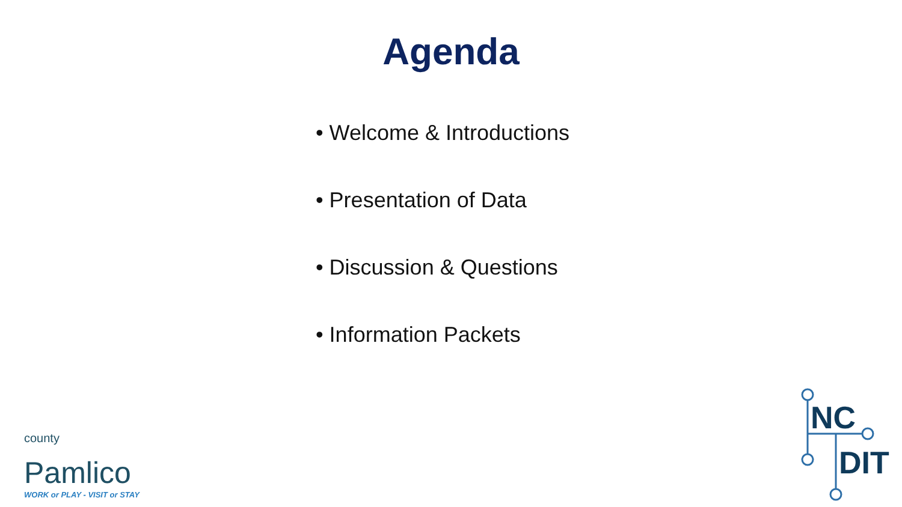Agenda
• Welcome & Introductions
• Presentation of Data
• Discussion & Questions
• Information Packets
county Pamlico
WORK or PLAY - VISIT or STAY
NC
DIT